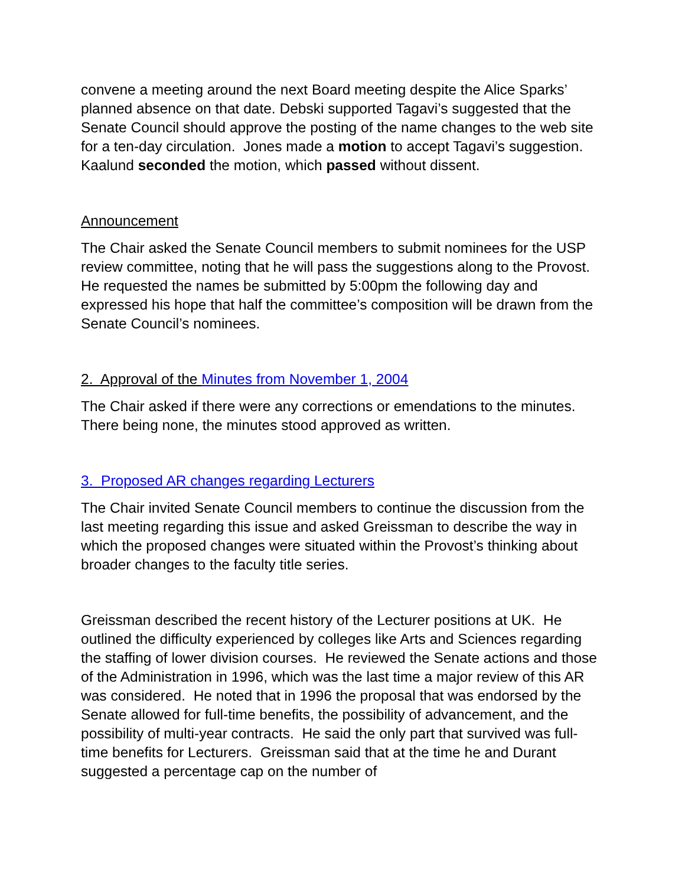convene a meeting around the next Board meeting despite the Alice Sparks’ planned absence on that date. Debski supported Tagavi’s suggested that the Senate Council should approve the posting of the name changes to the web site for a ten-day circulation. Jones made a motion to accept Tagavi’s suggestion. Kaalund seconded the motion, which passed without dissent.
Announcement
The Chair asked the Senate Council members to submit nominees for the USP review committee, noting that he will pass the suggestions along to the Provost. He requested the names be submitted by 5:00pm the following day and expressed his hope that half the committee’s composition will be drawn from the Senate Council’s nominees.
2. Approval of the Minutes from November 1, 2004
The Chair asked if there were any corrections or emendations to the minutes. There being none, the minutes stood approved as written.
3. Proposed AR changes regarding Lecturers
The Chair invited Senate Council members to continue the discussion from the last meeting regarding this issue and asked Greissman to describe the way in which the proposed changes were situated within the Provost’s thinking about broader changes to the faculty title series.
Greissman described the recent history of the Lecturer positions at UK. He outlined the difficulty experienced by colleges like Arts and Sciences regarding the staffing of lower division courses. He reviewed the Senate actions and those of the Administration in 1996, which was the last time a major review of this AR was considered. He noted that in 1996 the proposal that was endorsed by the Senate allowed for full-time benefits, the possibility of advancement, and the possibility of multi-year contracts. He said the only part that survived was full-time benefits for Lecturers. Greissman said that at the time he and Durant suggested a percentage cap on the number of